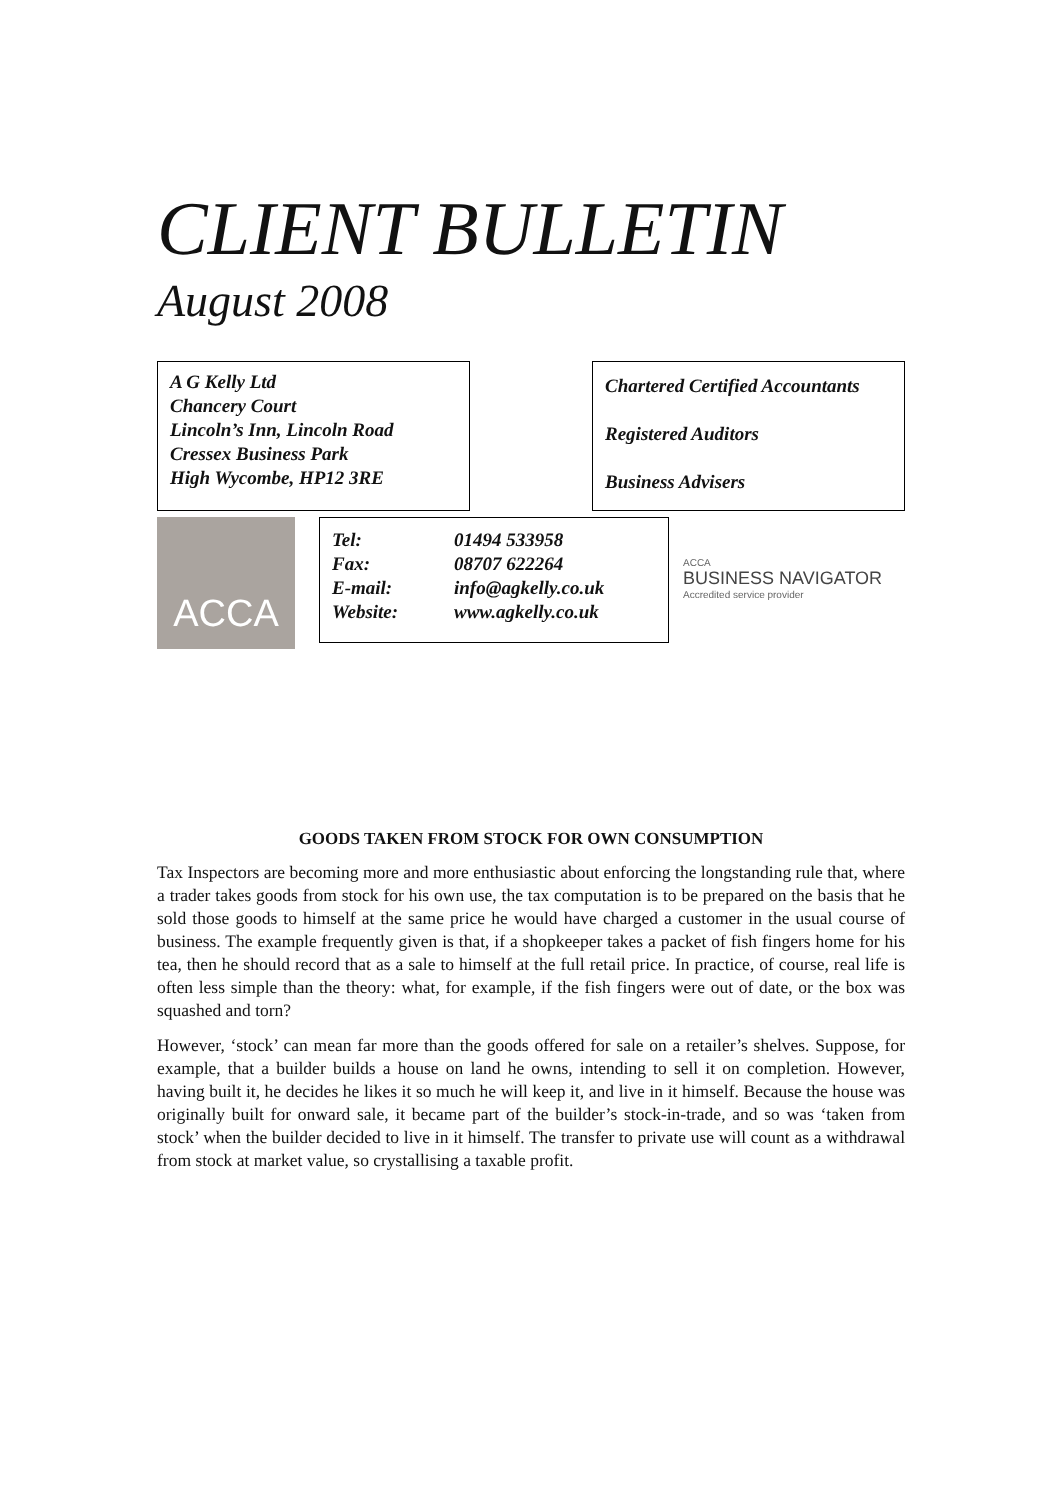CLIENT BULLETIN
August 2008
A G Kelly Ltd
Chancery Court
Lincoln’s Inn, Lincoln Road
Cressex Business Park
High Wycombe, HP12 3RE
Chartered Certified Accountants
Registered Auditors
Business Advisers
ACCA
Tel: 01494 533958
Fax: 08707 622264
E-mail: info@agkelly.co.uk
Website: www.agkelly.co.uk
ACCA
BUSINESS NAVIGATOR
Accredited service provider
GOODS TAKEN FROM STOCK FOR OWN CONSUMPTION
Tax Inspectors are becoming more and more enthusiastic about enforcing the longstanding rule that, where a trader takes goods from stock for his own use, the tax computation is to be prepared on the basis that he sold those goods to himself at the same price he would have charged a customer in the usual course of business. The example frequently given is that, if a shopkeeper takes a packet of fish fingers home for his tea, then he should record that as a sale to himself at the full retail price. In practice, of course, real life is often less simple than the theory: what, for example, if the fish fingers were out of date, or the box was squashed and torn?
However, ‘stock’ can mean far more than the goods offered for sale on a retailer’s shelves. Suppose, for example, that a builder builds a house on land he owns, intending to sell it on completion. However, having built it, he decides he likes it so much he will keep it, and live in it himself. Because the house was originally built for onward sale, it became part of the builder’s stock-in-trade, and so was ‘taken from stock’ when the builder decided to live in it himself. The transfer to private use will count as a withdrawal from stock at market value, so crystallising a taxable profit.